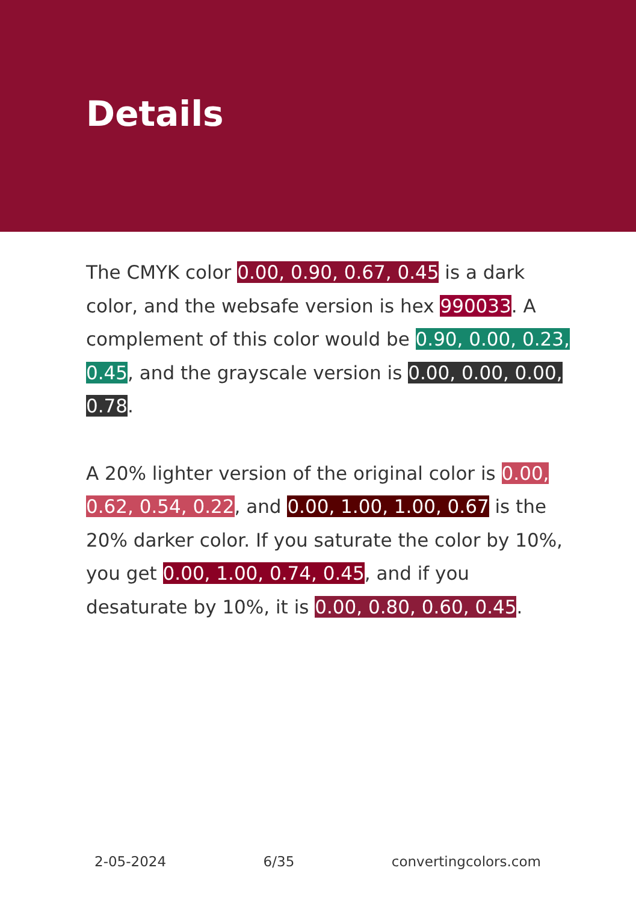Details
The CMYK color 0.00, 0.90, 0.67, 0.45 is a dark color, and the websafe version is hex 990033. A complement of this color would be 0.90, 0.00, 0.23, 0.45, and the grayscale version is 0.00, 0.00, 0.00, 0.78.
A 20% lighter version of the original color is 0.00, 0.62, 0.54, 0.22, and 0.00, 1.00, 1.00, 0.67 is the 20% darker color. If you saturate the color by 10%, you get 0.00, 1.00, 0.74, 0.45, and if you desaturate by 10%, it is 0.00, 0.80, 0.60, 0.45.
2-05-2024 6/35 convertingcolors.com